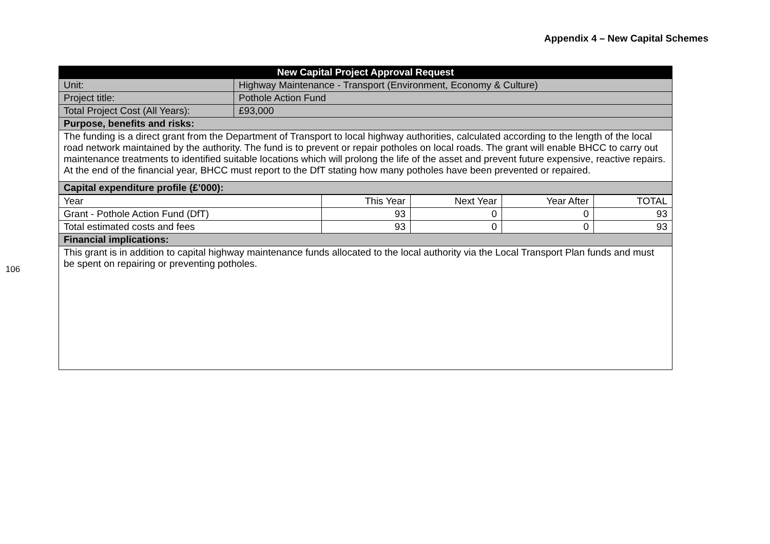Appendix 4 – New Capital Schemes
106
| New Capital Project Approval Request | |
| --- | --- |
| Unit: | Highway Maintenance - Transport (Environment, Economy & Culture) |
| Project title: | Pothole Action Fund |
| Total Project Cost (All Years): | £93,000 |
| Purpose, benefits and risks: | |
| The funding is a direct grant from the Department of Transport to local highway authorities, calculated according to the length of the local road network maintained by the authority. The fund is to prevent or repair potholes on local roads. The grant will enable BHCC to carry out maintenance treatments to identified suitable locations which will prolong the life of the asset and prevent future expensive, reactive repairs. At the end of the financial year, BHCC must report to the DfT stating how many potholes have been prevented or repaired. | |
| Capital expenditure profile (£’000): | |
| Year | This Year | Next Year | Year After | TOTAL |
| --- | --- | --- | --- | --- |
| Grant - Pothole Action Fund (DfT) | 93 | 0 | 0 | 93 |
| Total estimated costs and fees | 93 | 0 | 0 | 93 |
| Financial implications: | | | | |
| This grant is in addition to capital highway maintenance funds allocated to the local authority via the Local Transport Plan funds and must be spent on repairing or preventing potholes. | | | | |